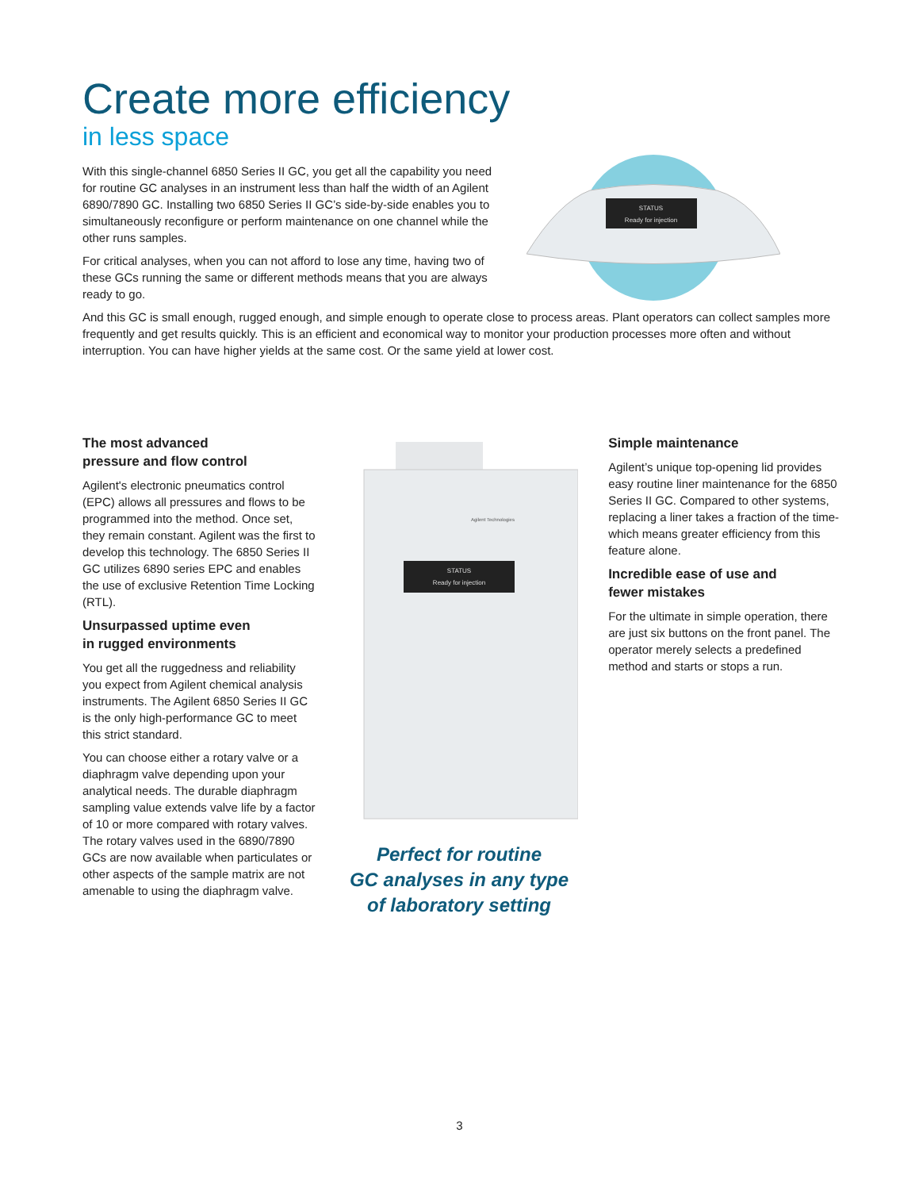Create more efficiency
in less space
STATUS
Ready for injection
With this single-channel 6850 Series II GC, you get all the capability you need for routine GC analyses in an instrument less than half the width of an Agilent 6890/7890 GC. Installing two 6850 Series II GC’s side-by-side enables you to simultaneously reconfigure or perform maintenance on one channel while the other runs samples.
For critical analyses, when you can not afford to lose any time, having two of these GCs running the same or different methods means that you are always ready to go.
And this GC is small enough, rugged enough, and simple enough to operate close to process areas. Plant operators can collect samples more frequently and get results quickly. This is an efficient and economical way to monitor your production processes more often and without interruption. You can have higher yields at the same cost. Or the same yield at lower cost.
The most advanced
pressure and flow control
Agilent's electronic pneumatics control (EPC) allows all pressures and flows to be programmed into the method. Once set, they remain constant. Agilent was the first to develop this technology. The 6850 Series II GC utilizes 6890 series EPC and enables the use of exclusive Retention Time Locking (RTL).
Unsurpassed uptime even
in rugged environments
You get all the ruggedness and reliability you expect from Agilent chemical analysis instruments. The Agilent 6850 Series II GC is the only high-performance GC to meet this strict standard.
You can choose either a rotary valve or a diaphragm valve depending upon your analytical needs. The durable diaphragm sampling value extends valve life by a factor of 10 or more compared with rotary valves. The rotary valves used in the 6890/7890 GCs are now available when particulates or other aspects of the sample matrix are not amenable to using the diaphragm valve.
STATUS
Ready for injection
Agilent Technologies
Perfect for routine
GC analyses in any type
of laboratory setting
Simple maintenance
Agilent’s unique top-opening lid provides easy routine liner maintenance for the 6850 Series II GC. Compared to other systems, replacing a liner takes a fraction of the time-which means greater efficiency from this feature alone.
Incredible ease of use and
fewer mistakes
For the ultimate in simple operation, there are just six buttons on the front panel. The operator merely selects a predefined method and starts or stops a run.
3